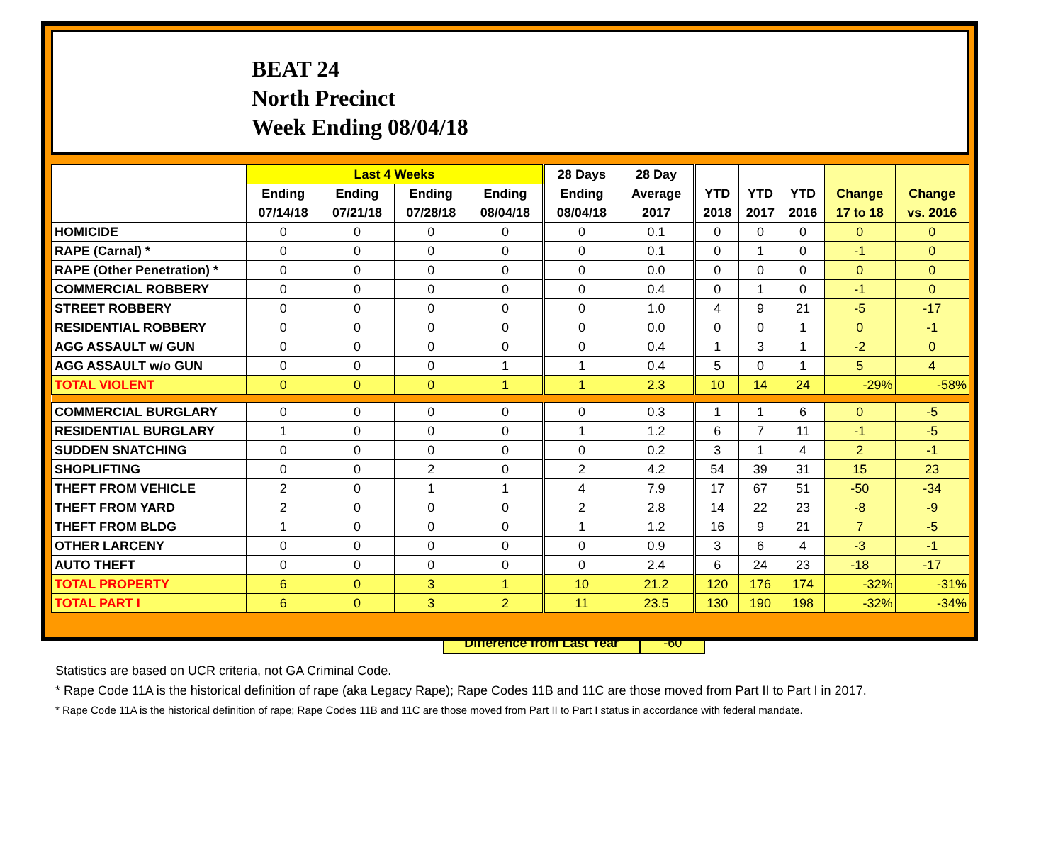BEAT 24
North Precinct
Week Ending 08/04/18
| | Last 4 Weeks | | | | 28 Days | 28 Day | | | | | |
| --- | --- | --- | --- | --- | --- | --- | --- | --- | --- | --- | --- |
| | Ending | Ending | Ending | Ending | Ending | Average | YTD | YTD | YTD | Change | Change |
| | 07/14/18 | 07/21/18 | 07/28/18 | 08/04/18 | 08/04/18 | 2017 | 2018 | 2017 | 2016 | 17 to 18 | vs. 2016 |
| HOMICIDE | 0 | 0 | 0 | 0 | 0 | 0.1 | 0 | 0 | 0 | 0 | 0 |
| RAPE (Carnal) * | 0 | 0 | 0 | 0 | 0 | 0.1 | 0 | 1 | 0 | -1 | 0 |
| RAPE (Other Penetration) * | 0 | 0 | 0 | 0 | 0 | 0.0 | 0 | 0 | 0 | 0 | 0 |
| COMMERCIAL ROBBERY | 0 | 0 | 0 | 0 | 0 | 0.4 | 0 | 1 | 0 | -1 | 0 |
| STREET ROBBERY | 0 | 0 | 0 | 0 | 0 | 1.0 | 4 | 9 | 21 | -5 | -17 |
| RESIDENTIAL ROBBERY | 0 | 0 | 0 | 0 | 0 | 0.0 | 0 | 0 | 1 | 0 | -1 |
| AGG ASSAULT w/ GUN | 0 | 0 | 0 | 0 | 0 | 0.4 | 1 | 3 | 1 | -2 | 0 |
| AGG ASSAULT w/o GUN | 0 | 0 | 0 | 1 | 1 | 0.4 | 5 | 0 | 1 | 5 | 4 |
| TOTAL VIOLENT | 0 | 0 | 0 | 1 | 1 | 2.3 | 10 | 14 | 24 | -29% | -58% |
| COMMERCIAL BURGLARY | 0 | 0 | 0 | 0 | 0 | 0.3 | 1 | 1 | 6 | 0 | -5 |
| RESIDENTIAL BURGLARY | 1 | 0 | 0 | 0 | 1 | 1.2 | 6 | 7 | 11 | -1 | -5 |
| SUDDEN SNATCHING | 0 | 0 | 0 | 0 | 0 | 0.2 | 3 | 1 | 4 | 2 | -1 |
| SHOPLIFTING | 0 | 0 | 2 | 0 | 2 | 4.2 | 54 | 39 | 31 | 15 | 23 |
| THEFT FROM VEHICLE | 2 | 0 | 1 | 1 | 4 | 7.9 | 17 | 67 | 51 | -50 | -34 |
| THEFT FROM YARD | 2 | 0 | 0 | 0 | 2 | 2.8 | 14 | 22 | 23 | -8 | -9 |
| THEFT FROM BLDG | 1 | 0 | 0 | 0 | 1 | 1.2 | 16 | 9 | 21 | 7 | -5 |
| OTHER LARCENY | 0 | 0 | 0 | 0 | 0 | 0.9 | 3 | 6 | 4 | -3 | -1 |
| AUTO THEFT | 0 | 0 | 0 | 0 | 0 | 2.4 | 6 | 24 | 23 | -18 | -17 |
| TOTAL PROPERTY | 6 | 0 | 3 | 1 | 10 | 21.2 | 120 | 176 | 174 | -32% | -31% |
| TOTAL PART I | 6 | 0 | 3 | 2 | 11 | 23.5 | 130 | 190 | 198 | -32% | -34% |
Difference from Last Year -60
Statistics are based on UCR criteria, not GA Criminal Code.
* Rape Code 11A is the historical definition of rape (aka Legacy Rape); Rape Codes 11B and 11C are those moved from Part II to Part I in 2017.
* Rape Code 11A is the historical definition of rape; Rape Codes 11B and 11C are those moved from Part II to Part I status in accordance with federal mandate.